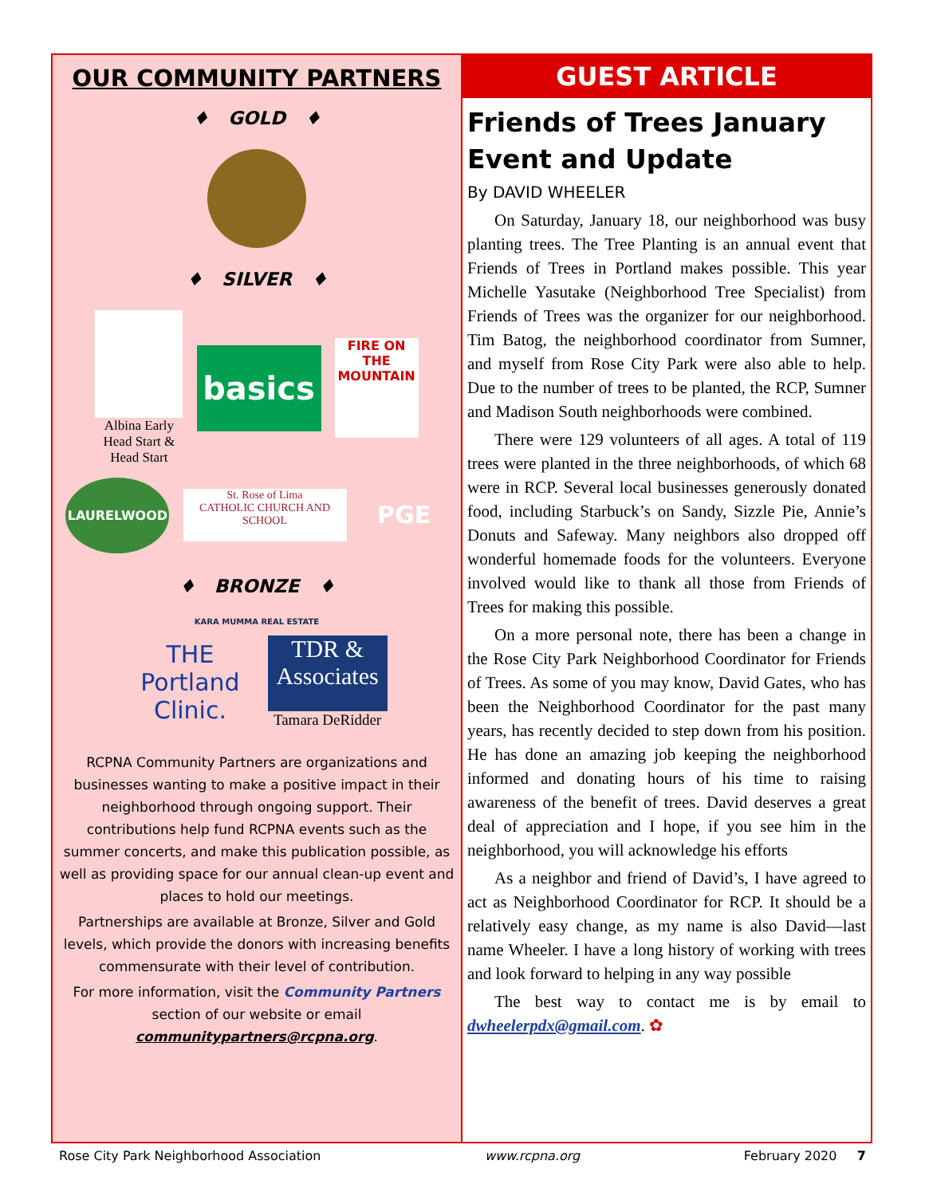OUR COMMUNITY PARTNERS
♦ GOLD ♦
♦ SILVER ♦
Albina Early Head Start & Head Start
basics
FIRE ON THE MOUNTAIN
LAURELWOOD
St. Rose of Lima
CATHOLIC CHURCH AND SCHOOL
PGE
♦ BRONZE ♦
KARA MUMMA REAL ESTATE
THE Portland Clinic.
TDR & Associates
Tamara DeRidder
RCPNA Community Partners are organizations and businesses wanting to make a positive impact in their neighborhood through ongoing support. Their contributions help fund RCPNA events such as the summer concerts, and make this publication possible, as well as providing space for our annual clean-up event and places to hold our meetings.
Partnerships are available at Bronze, Silver and Gold levels, which provide the donors with increasing benefits commensurate with their level of contribution.
For more information, visit the Community Partners section of our website or email communitypartners@rcpna.org.
GUEST ARTICLE
Friends of Trees January Event and Update
By DAVID WHEELER
On Saturday, January 18, our neighborhood was busy planting trees. The Tree Planting is an annual event that Friends of Trees in Portland makes possible. This year Michelle Yasutake (Neighborhood Tree Specialist) from Friends of Trees was the organizer for our neighborhood. Tim Batog, the neighborhood coordinator from Sumner, and myself from Rose City Park were also able to help. Due to the number of trees to be planted, the RCP, Sumner and Madison South neighborhoods were combined.
There were 129 volunteers of all ages. A total of 119 trees were planted in the three neighborhoods, of which 68 were in RCP. Several local businesses generously donated food, including Starbuck’s on Sandy, Sizzle Pie, Annie’s Donuts and Safeway. Many neighbors also dropped off wonderful homemade foods for the volunteers. Everyone involved would like to thank all those from Friends of Trees for making this possible.
On a more personal note, there has been a change in the Rose City Park Neighborhood Coordinator for Friends of Trees. As some of you may know, David Gates, who has been the Neighborhood Coordinator for the past many years, has recently decided to step down from his position. He has done an amazing job keeping the neighborhood informed and donating hours of his time to raising awareness of the benefit of trees. David deserves a great deal of appreciation and I hope, if you see him in the neighborhood, you will acknowledge his efforts
As a neighbor and friend of David’s, I have agreed to act as Neighborhood Coordinator for RCP. It should be a relatively easy change, as my name is also David—last name Wheeler. I have a long history of working with trees and look forward to helping in any way possible
The best way to contact me is by email to dwheelerpdx@gmail.com. ✿
Rose City Park Neighborhood Association www.rcpna.org February 2020 7